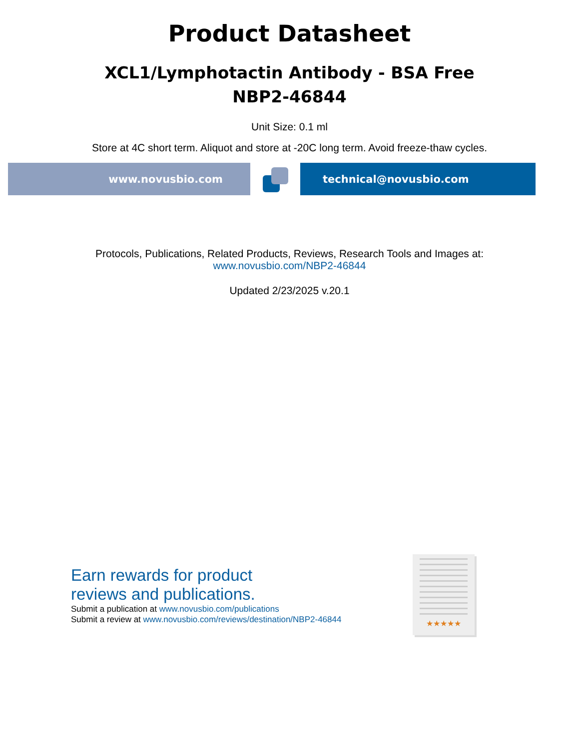Product Datasheet
XCL1/Lymphotactin Antibody - BSA Free
NBP2-46844
Unit Size: 0.1 ml
Store at 4C short term. Aliquot and store at -20C long term. Avoid freeze-thaw cycles.
www.novusbio.com technical@novusbio.com
Protocols, Publications, Related Products, Reviews, Research Tools and Images at:
www.novusbio.com/NBP2-46844
Updated 2/23/2025 v.20.1
Earn rewards for product
reviews and publications.
Submit a publication at www.novusbio.com/publications
Submit a review at www.novusbio.com/reviews/destination/NBP2-46844
★★★★★